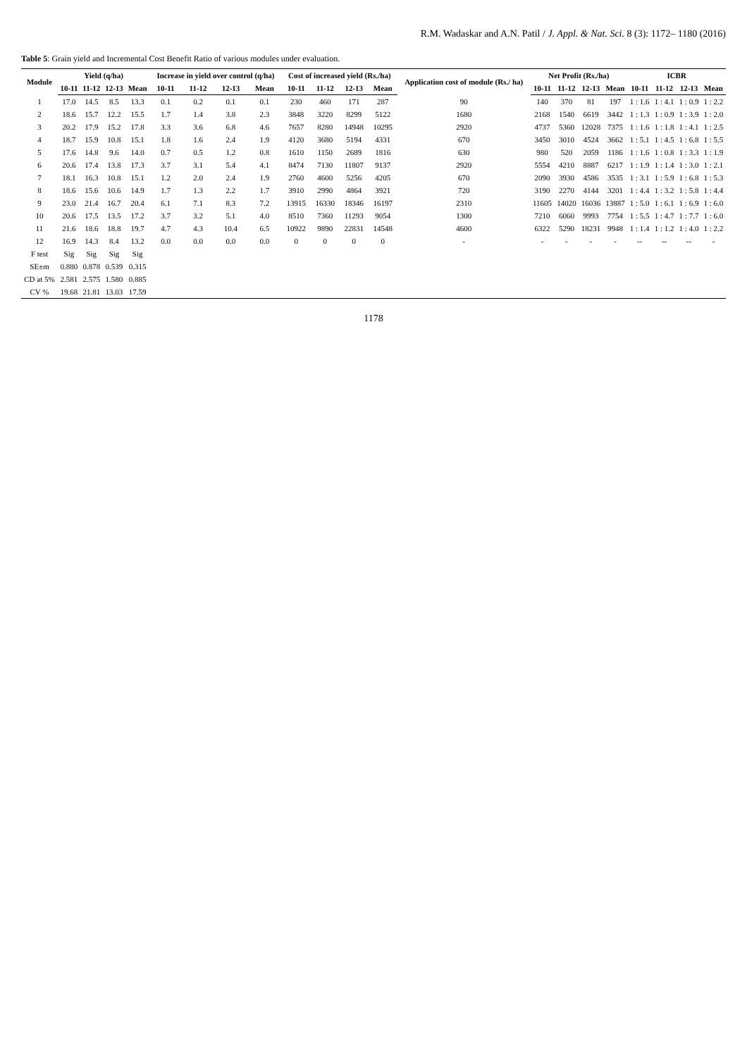R.M. Wadaskar and A.N. Patil / J. Appl. & Nat. Sci. 8 (3): 1172– 1180 (2016)
Table 5: Grain yield and Incremental Cost Benefit Ratio of various modules under evaluation.
| Module | Yield (q/ha) | | | | Increase in yield over control (q/ha) | | | | Cost of increased yield (Rs./ha) | | | | Application cost of module (Rs./ ha) | Net Profit (Rs./ha) | | | | ICBR | | | |
| --- | --- | --- | --- | --- | --- | --- | --- | --- | --- | --- | --- | --- | --- | --- | --- | --- | --- | --- | --- | --- | --- |
| | 10-11 | 11-12 | 12-13 | Mean | 10-11 | 11-12 | 12-13 | Mean | 10-11 | 11-12 | 12-13 | Mean | | 10-11 | 11-12 | 12-13 | Mean | 10-11 | 11-12 | 12-13 | Mean |
| 1 | 17.0 | 14.5 | 8.5 | 13.3 | 0.1 | 0.2 | 0.1 | 0.1 | 230 | 460 | 171 | 287 | 90 | 140 | 370 | 81 | 197 | 1 : 1.6 | 1 : 4.1 | 1 : 0.9 | 1 : 2.2 |
| 2 | 18.6 | 15.7 | 12.2 | 15.5 | 1.7 | 1.4 | 3.8 | 2.3 | 3848 | 3220 | 8299 | 5122 | 1680 | 2168 | 1540 | 6619 | 3442 | 1 : 1.3 | 1 : 0.9 | 1 : 3.9 | 1 : 2.0 |
| 3 | 20.2 | 17.9 | 15.2 | 17.8 | 3.3 | 3.6 | 6.8 | 4.6 | 7657 | 8280 | 14948 | 10295 | 2920 | 4737 | 5360 | 12028 | 7375 | 1 : 1.6 | 1 : 1.8 | 1 : 4.1 | 1 : 2.5 |
| 4 | 18.7 | 15.9 | 10.8 | 15.1 | 1.8 | 1.6 | 2.4 | 1.9 | 4120 | 3680 | 5194 | 4331 | 670 | 3450 | 3010 | 4524 | 3662 | 1 : 5.1 | 1 : 4.5 | 1 : 6.8 | 1 : 5.5 |
| 5 | 17.6 | 14.8 | 9.6 | 14.0 | 0.7 | 0.5 | 1.2 | 0.8 | 1610 | 1150 | 2689 | 1816 | 630 | 980 | 520 | 2059 | 1186 | 1 : 1.6 | 1 : 0.8 | 1 : 3.3 | 1 : 1.9 |
| 6 | 20.6 | 17.4 | 13.8 | 17.3 | 3.7 | 3.1 | 5.4 | 4.1 | 8474 | 7130 | 11807 | 9137 | 2920 | 5554 | 4210 | 8887 | 6217 | 1 : 1.9 | 1 : 1.4 | 1 : 3.0 | 1 : 2.1 |
| 7 | 18.1 | 16.3 | 10.8 | 15.1 | 1.2 | 2.0 | 2.4 | 1.9 | 2760 | 4600 | 5256 | 4205 | 670 | 2090 | 3930 | 4586 | 3535 | 1 : 3.1 | 1 : 5.9 | 1 : 6.8 | 1 : 5.3 |
| 8 | 18.6 | 15.6 | 10.6 | 14.9 | 1.7 | 1.3 | 2.2 | 1.7 | 3910 | 2990 | 4864 | 3921 | 720 | 3190 | 2270 | 4144 | 3201 | 1 : 4.4 | 1 : 3.2 | 1 : 5.8 | 1 : 4.4 |
| 9 | 23.0 | 21.4 | 16.7 | 20.4 | 6.1 | 7.1 | 8.3 | 7.2 | 13915 | 16330 | 18346 | 16197 | 2310 | 11605 | 14020 | 16036 | 13887 | 1 : 5.0 | 1 : 6.1 | 1 : 6.9 | 1 : 6.0 |
| 10 | 20.6 | 17.5 | 13.5 | 17.2 | 3.7 | 3.2 | 5.1 | 4.0 | 8510 | 7360 | 11293 | 9054 | 1300 | 7210 | 6060 | 9993 | 7754 | 1 : 5.5 | 1 : 4.7 | 1 : 7.7 | 1 : 6.0 |
| 11 | 21.6 | 18.6 | 18.8 | 19.7 | 4.7 | 4.3 | 10.4 | 6.5 | 10922 | 9890 | 22831 | 14548 | 4600 | 6322 | 5290 | 18231 | 9948 | 1 : 1.4 | 1 : 1.2 | 1 : 4.0 | 1 : 2.2 |
| 12 | 16.9 | 14.3 | 8.4 | 13.2 | 0.0 | 0.0 | 0.0 | 0.0 | 0 | 0 | 0 | 0 | - | - | - | - | - | -- | -- | -- | - |
| F test | Sig | Sig | Sig | Sig | | | | | | | | | | | | | | | | | |
| SE±m | 0.880 | 0.878 | 0.539 | 0.315 | | | | | | | | | | | | | | | | | |
| CD at 5% | 2.581 | 2.575 | 1.580 | 0.885 | | | | | | | | | | | | | | | | | |
| CV % | 19.68 | 21.81 | 13.03 | 17.59 | | | | | | | | | | | | | | | | | |
1178